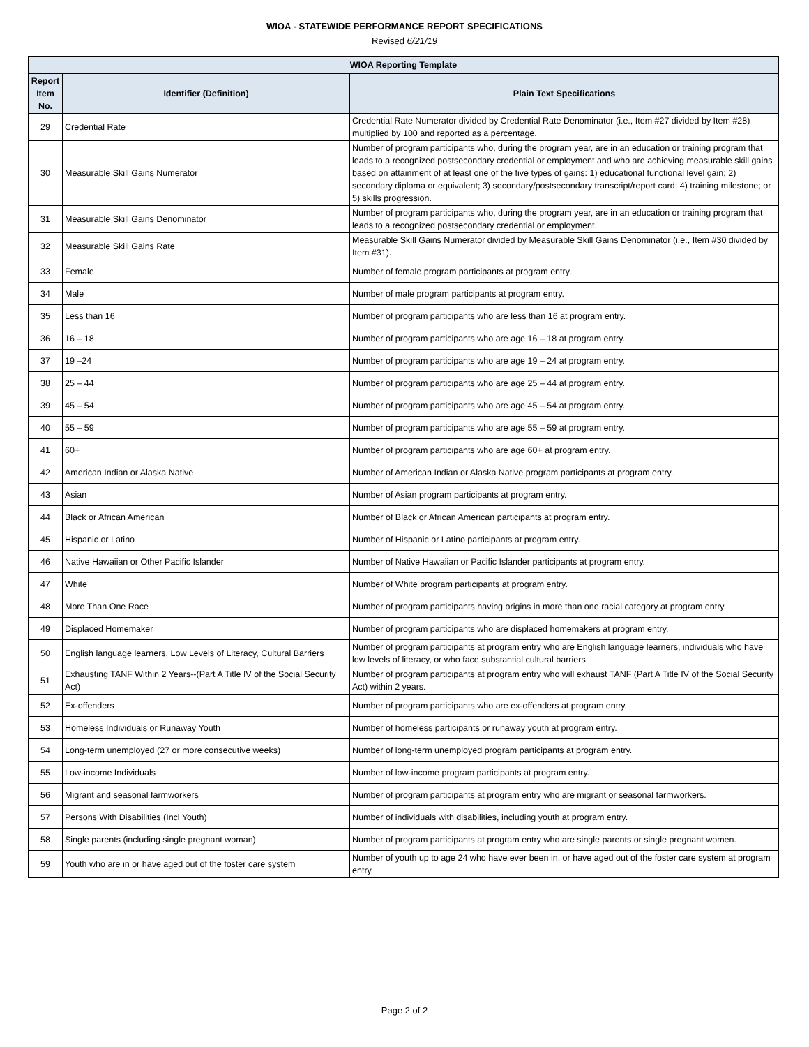WIOA - STATEWIDE PERFORMANCE REPORT SPECIFICATIONS
Revised 6/21/19
| WIOA Reporting Template | | |
| --- | --- | --- |
| Report Item No. | Identifier (Definition) | Plain Text Specifications |
| 29 | Credential Rate | Credential Rate Numerator divided by Credential Rate Denominator (i.e., Item #27 divided by Item #28) multiplied by 100 and reported as a percentage. |
| 30 | Measurable Skill Gains Numerator | Number of program participants who, during the program year, are in an education or training program that leads to a recognized postsecondary credential or employment and who are achieving measurable skill gains based on attainment of at least one of the five types of gains: 1) educational functional level gain; 2) secondary diploma or equivalent; 3) secondary/postsecondary transcript/report card; 4) training milestone; or 5) skills progression. |
| 31 | Measurable Skill Gains Denominator | Number of program participants who, during the program year, are in an education or training program that leads to a recognized postsecondary credential or employment. |
| 32 | Measurable Skill Gains Rate | Measurable Skill Gains Numerator divided by Measurable Skill Gains Denominator (i.e., Item #30 divided by Item #31). |
| 33 | Female | Number of female program participants at program entry. |
| 34 | Male | Number of male program participants at program entry. |
| 35 | Less than 16 | Number of program participants who are less than 16 at program entry. |
| 36 | 16 – 18 | Number of program participants who are age 16 – 18 at program entry. |
| 37 | 19 –24 | Number of program participants who are age 19 – 24 at program entry. |
| 38 | 25 – 44 | Number of program participants who are age 25 – 44 at program entry. |
| 39 | 45 – 54 | Number of program participants who are age 45 – 54 at program entry. |
| 40 | 55 – 59 | Number of program participants who are age 55 – 59 at program entry. |
| 41 | 60+ | Number of program participants who are age 60+ at program entry. |
| 42 | American Indian or Alaska Native | Number of American Indian or Alaska Native program participants at program entry. |
| 43 | Asian | Number of Asian program participants at program entry. |
| 44 | Black or African American | Number of Black or African American participants at program entry. |
| 45 | Hispanic or Latino | Number of Hispanic or Latino participants at program entry. |
| 46 | Native Hawaiian or Other Pacific Islander | Number of Native Hawaiian or Pacific Islander participants at program entry. |
| 47 | White | Number of White program participants at program entry. |
| 48 | More Than One Race | Number of program participants having origins in more than one racial category at program entry. |
| 49 | Displaced Homemaker | Number of program participants who are displaced homemakers at program entry. |
| 50 | English language learners, Low Levels of Literacy, Cultural Barriers | Number of program participants at program entry who are English language learners, individuals who have low levels of literacy, or who face substantial cultural barriers. |
| 51 | Exhausting TANF Within 2 Years--(Part A Title IV of the Social Security Act) | Number of program participants at program entry who will exhaust TANF (Part A Title IV of the Social Security Act) within 2 years. |
| 52 | Ex-offenders | Number of program participants who are ex-offenders at program entry. |
| 53 | Homeless Individuals or Runaway Youth | Number of homeless participants or runaway youth at program entry. |
| 54 | Long-term unemployed (27 or more consecutive weeks) | Number of long-term unemployed program participants at program entry. |
| 55 | Low-income Individuals | Number of low-income program participants at program entry. |
| 56 | Migrant and seasonal farmworkers | Number of program participants at program entry who are migrant or seasonal farmworkers. |
| 57 | Persons With Disabilities (Incl Youth) | Number of individuals with disabilities, including youth at program entry. |
| 58 | Single parents (including single pregnant woman) | Number of program participants at program entry who are single parents or single pregnant women. |
| 59 | Youth who are in or have aged out of the foster care system | Number of youth up to age 24 who have ever been in, or have aged out of the foster care system at program entry. |
Page 2 of 2